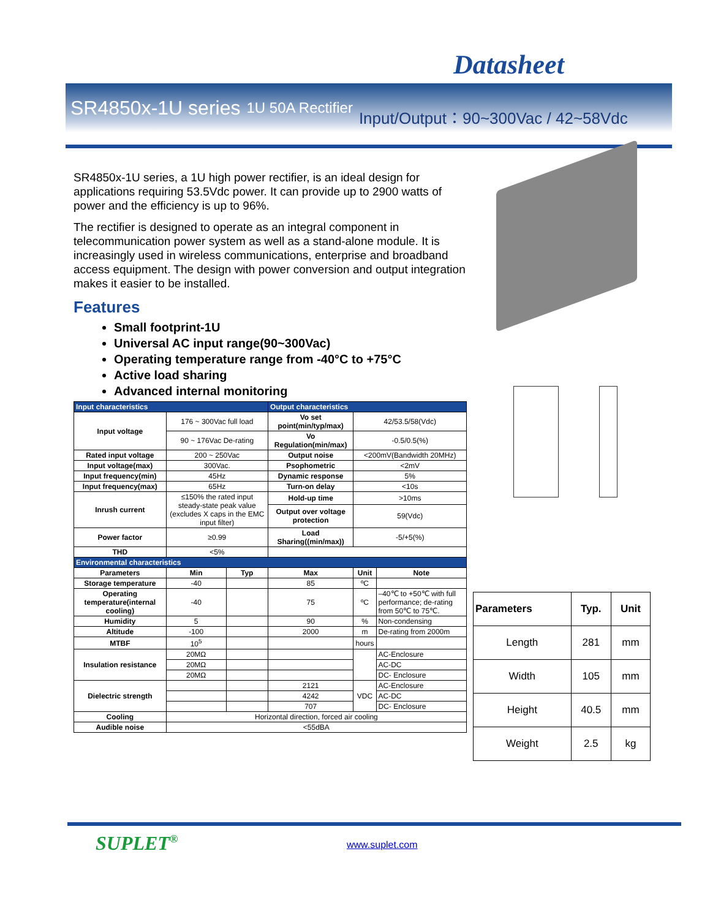Datasheet
SR4850x-1U series 1U 50A Rectifier Input/Output：90~300Vac / 42~58Vdc
SR4850x-1U series, a 1U high power rectifier, is an ideal design for applications requiring 53.5Vdc power. It can provide up to 2900 watts of power and the efficiency is up to 96%.
The rectifier is designed to operate as an integral component in telecommunication power system as well as a stand-alone module. It is increasingly used in wireless communications, enterprise and broadband access equipment. The design with power conversion and output integration makes it easier to be installed.
Features
Small footprint-1U
Universal AC input range(90~300Vac)
Operating temperature range from -40°C to +75°C
Active load sharing
Advanced internal monitoring
| Input characteristics | | | Output characteristics | | |
| Input voltage | 176 ~ 300Vac full load | | Vo set point(min/typ/max) | 42/53.5/58(Vdc) | |
| | 90 ~ 176Vac De-rating | | Vo Regulation(min/max) | -0.5/0.5(%) | |
| Rated input voltage | 200 ~ 250Vac | | Output noise | <200mV(Bandwidth 20MHz) | |
| Input voltage(max) | 300Vac. | | Psophometric | <2mV | |
| Input frequency(min) | 45Hz | | Dynamic response | 5% | |
| Input frequency(max) | 65Hz | | Turn-on delay | <10s | |
| Inrush current | ≤150% the rated input steady-state peak value (excludes X caps in the EMC input filter) | | Hold-up time | >10ms | |
| | | | Output over voltage protection | 59(Vdc) | |
| Power factor | ≥0.99 | | Load Sharing((min/max)) | -5/+5(%) | |
| THD | <5% | | | | |
| Environmental characteristics | | | | | |
| Parameters | Min | Typ | Max | Unit | Note |
| Storage temperature | -40 | | 85 | ºC | |
| Operating temperature(internal cooling) | -40 | | 75 | ºC | –40℃ to +50℃ with full performance; de-rating from 50℃ to 75℃. |
| Humidity | 5 | | 90 | % | Non-condensing |
| Altitude | -100 | | 2000 | m | De-rating from 2000m |
| MTBF | 10<sup>5</sup> | | | hours | |
| Insulation resistance | 20MΩ | | | | AC-Enclosure |
| | 20MΩ | | | | AC-DC |
| | 20MΩ | | | | DC- Enclosure |
| Dielectric strength | | | 2121 | VDC | AC-Enclosure |
| | | | 4242 | | AC-DC |
| | | | 707 | | DC- Enclosure |
| Cooling | Horizontal direction, forced air cooling | | | | |
| Audible noise | <55dBA | | | | |
| Parameters | Typ. | Unit |
| --- | --- | --- |
| Length | 281 | mm |
| Width | 105 | mm |
| Height | 40.5 | mm |
| Weight | 2.5 | kg |
SUPLET<sup>®</sup> www.suplet.com